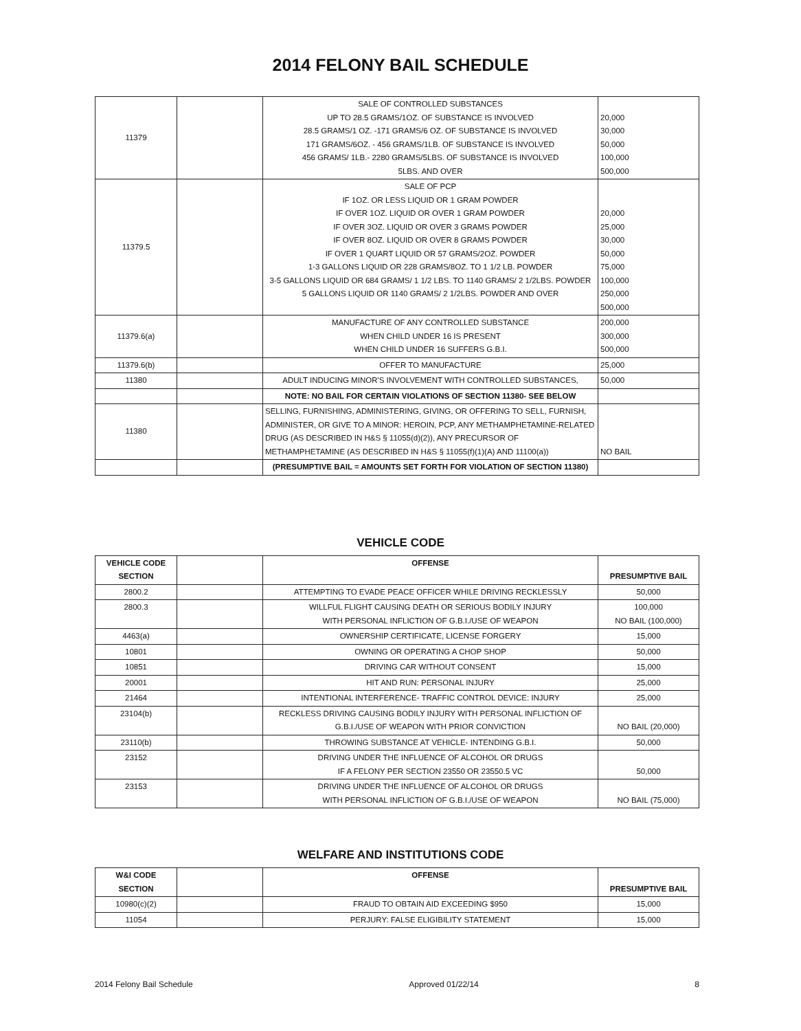2014 FELONY BAIL SCHEDULE
| 11379 | | SALE OF CONTROLLED SUBSTANCES UP TO 28.5 GRAMS/1OZ. OF SUBSTANCE IS INVOLVED 28.5 GRAMS/1 OZ. -171 GRAMS/6 OZ. OF SUBSTANCE IS INVOLVED 171 GRAMS/6OZ. - 456 GRAMS/1LB. OF SUBSTANCE IS INVOLVED 456 GRAMS/ 1LB.- 2280 GRAMS/5LBS. OF SUBSTANCE IS INVOLVED 5LBS. AND OVER | 20,000 30,000 50,000 100,000 500,000 |
| 11379.5 | | SALE OF PCP IF 1OZ. OR LESS LIQUID OR 1 GRAM POWDER IF OVER 1OZ. LIQUID OR OVER 1 GRAM POWDER IF OVER 3OZ. LIQUID OR OVER 3 GRAMS POWDER IF OVER 8OZ. LIQUID OR OVER 8 GRAMS POWDER IF OVER 1 QUART LIQUID OR 57 GRAMS/2OZ. POWDER 1-3 GALLONS LIQUID OR 228 GRAMS/8OZ. TO 1 1/2 LB. POWDER 3-5 GALLONS LIQUID OR 684 GRAMS/ 1 1/2 LBS. TO 1140 GRAMS/ 2 1/2LBS. POWDER 5 GALLONS LIQUID OR 1140 GRAMS/ 2 1/2LBS. POWDER AND OVER | 20,000 25,000 30,000 50,000 75,000 100,000 250,000 500,000 |
| 11379.6(a) | | MANUFACTURE OF ANY CONTROLLED SUBSTANCE WHEN CHILD UNDER 16 IS PRESENT WHEN CHILD UNDER 16 SUFFERS G.B.I. | 200,000 300,000 500,000 |
| 11379.6(b) | | OFFER TO MANUFACTURE | 25,000 |
| 11380 | | ADULT INDUCING MINOR'S INVOLVEMENT WITH CONTROLLED SUBSTANCES, | 50,000 |
| | | NOTE: NO BAIL FOR CERTAIN VIOLATIONS OF SECTION 11380- SEE BELOW | |
| 11380 | | SELLING, FURNISHING, ADMINISTERING, GIVING, OR OFFERING TO SELL, FURNISH, ADMINISTER, OR GIVE TO A MINOR: HEROIN, PCP, ANY METHAMPHETAMINE-RELATED DRUG (AS DESCRIBED IN H&S § 11055(d)(2)), ANY PRECURSOR OF METHAMPHETAMINE (AS DESCRIBED IN H&S § 11055(f)(1)(A) AND 11100(a)) | NO BAIL |
| | | (PRESUMPTIVE BAIL = AMOUNTS SET FORTH FOR VIOLATION OF SECTION 11380) | |
VEHICLE CODE
| VEHICLE CODE SECTION | | OFFENSE | PRESUMPTIVE BAIL |
| --- | --- | --- | --- |
| 2800.2 | | ATTEMPTING TO EVADE PEACE OFFICER WHILE DRIVING RECKLESSLY | 50,000 |
| 2800.3 | | WILLFUL FLIGHT CAUSING DEATH OR SERIOUS BODILY INJURY WITH PERSONAL INFLICTION OF G.B.I./USE OF WEAPON | 100,000 NO BAIL (100,000) |
| 4463(a) | | OWNERSHIP CERTIFICATE, LICENSE FORGERY | 15,000 |
| 10801 | | OWNING OR OPERATING A CHOP SHOP | 50,000 |
| 10851 | | DRIVING CAR WITHOUT CONSENT | 15,000 |
| 20001 | | HIT AND RUN: PERSONAL INJURY | 25,000 |
| 21464 | | INTENTIONAL INTERFERENCE- TRAFFIC CONTROL DEVICE: INJURY | 25,000 |
| 23104(b) | | RECKLESS DRIVING CAUSING BODILY INJURY WITH PERSONAL INFLICTION OF G.B.I./USE OF WEAPON WITH PRIOR CONVICTION | NO BAIL (20,000) |
| 23110(b) | | THROWING SUBSTANCE AT VEHICLE- INTENDING G.B.I. | 50,000 |
| 23152 | | DRIVING UNDER THE INFLUENCE OF ALCOHOL OR DRUGS IF A FELONY PER SECTION 23550 OR 23550.5 VC | 50,000 |
| 23153 | | DRIVING UNDER THE INFLUENCE OF ALCOHOL OR DRUGS WITH PERSONAL INFLICTION OF G.B.I./USE OF WEAPON | NO BAIL (75,000) |
WELFARE AND INSTITUTIONS CODE
| W&I CODE SECTION | | OFFENSE | PRESUMPTIVE BAIL |
| --- | --- | --- | --- |
| 10980(c)(2) | | FRAUD TO OBTAIN AID EXCEEDING $950 | 15,000 |
| 11054 | | PERJURY: FALSE ELIGIBILITY STATEMENT | 15,000 |
2014 Felony Bail Schedule Approved 01/22/14 8